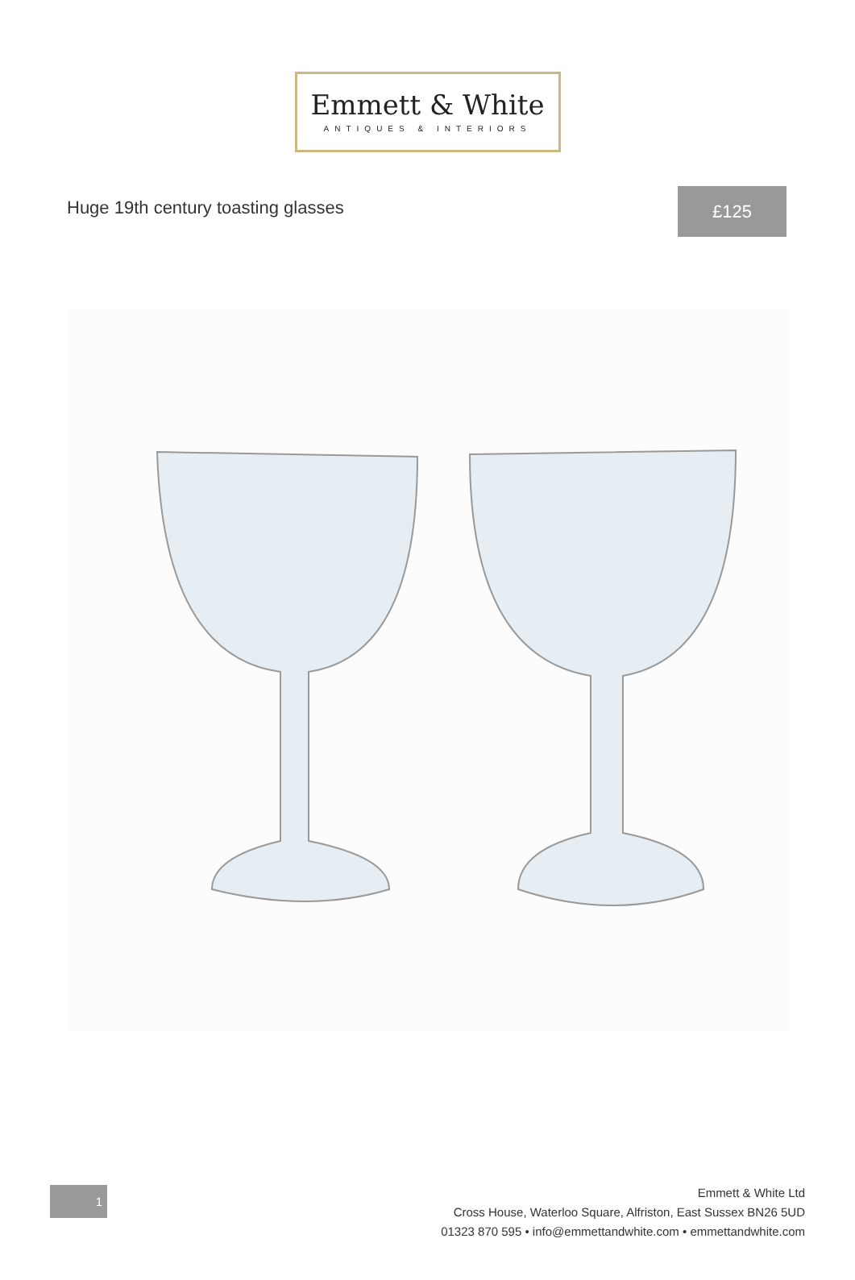Emmett & White
ANTIQUES & INTERIORS
Huge 19th century toasting glasses
£125
1
Emmett & White Ltd
Cross House, Waterloo Square, Alfriston, East Sussex BN26 5UD
01323 870 595 • info@emmettandwhite.com • emmettandwhite.com